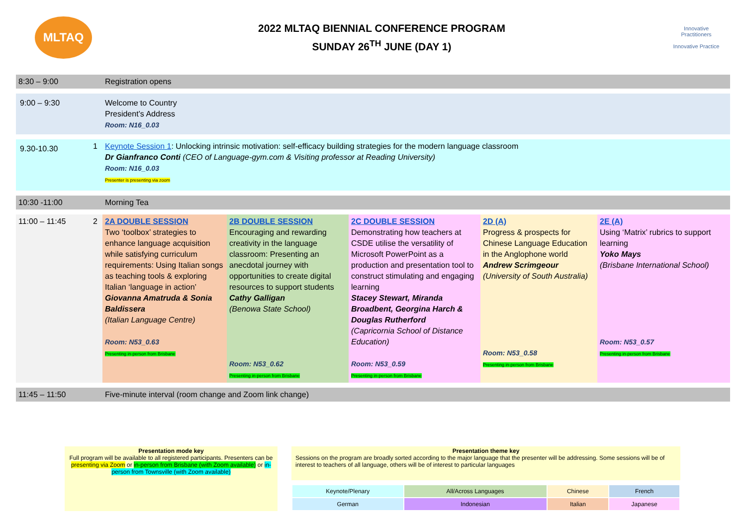MLTAQ
2022 MLTAQ BIENNIAL CONFERENCE PROGRAM
SUNDAY 26<sup>TH</sup> JUNE (DAY 1)
Innovative Practitioners
Innovative Practice
| 8:30 – 9:00 | | Registration opens | | | | |
| 9:00 – 9:30 | | Welcome to Country President’s Address Room: N16_0.03 | | | | |
| 9.30-10.30 | 1 | Keynote Session 1 : Unlocking intrinsic motivation: self-efficacy building strategies for the modern language classroom Dr Gianfranco Conti (CEO of Language-gym.com & Visiting professor at Reading University) Room: N16_0.03 Presenter is presenting via zoom | | | | |
| 10:30 -11:00 | | Morning Tea | | | | |
| 11:00 – 11:45 | 2 | 2A DOUBLE SESSION Two ‘toolbox’ strategies to enhance language acquisition while satisfying curriculum requirements: Using Italian songs as teaching tools & exploring Italian ‘language in action’ Giovanna Amatruda & Sonia Baldissera (Italian Language Centre) Room: N53_0.63 Presenting in-person from Brisbane | 2B DOUBLE SESSION Encouraging and rewarding creativity in the language classroom: Presenting an anecdotal journey with opportunities to create digital resources to support students Cathy Galligan (Benowa State School) Room: N53_0.62 Presenting in-person from Brisbane | 2C DOUBLE SESSION Demonstrating how teachers at CSDE utilise the versatility of Microsoft PowerPoint as a production and presentation tool to construct stimulating and engaging learning Stacey Stewart, Miranda Broadbent, Georgina Harch & Douglas Rutherford (Capricornia School of Distance Education) Room: N53_0.59 Presenting in-person from Brisbane | 2D (A) Progress & prospects for Chinese Language Education in the Anglophone world Andrew Scrimgeour (University of South Australia) Room: N53_0.58 Presenting in-person from Brisbane | 2E (A) Using ‘Matrix’ rubrics to support learning Yoko Mays (Brisbane International School) Room: N53_0.57 Presenting in-person from Brisbane |
| 11:45 – 11:50 | | Five-minute interval (room change and Zoom link change) | | | | |
Presentation mode key
Full program will be available to all registered participants. Presenters can be presenting via Zoom or in-person from Brisbane (with Zoom available) or in-person from Townsville (with Zoom available)
Presentation theme key
Sessions on the program are broadly sorted according to the major language that the presenter will be addressing. Some sessions will be of interest to teachers of all language, others will be of interest to particular languages
| Keynote/Plenary | All/Across Languages | Chinese | French |
| German | Indonesian | Italian | Japanese |